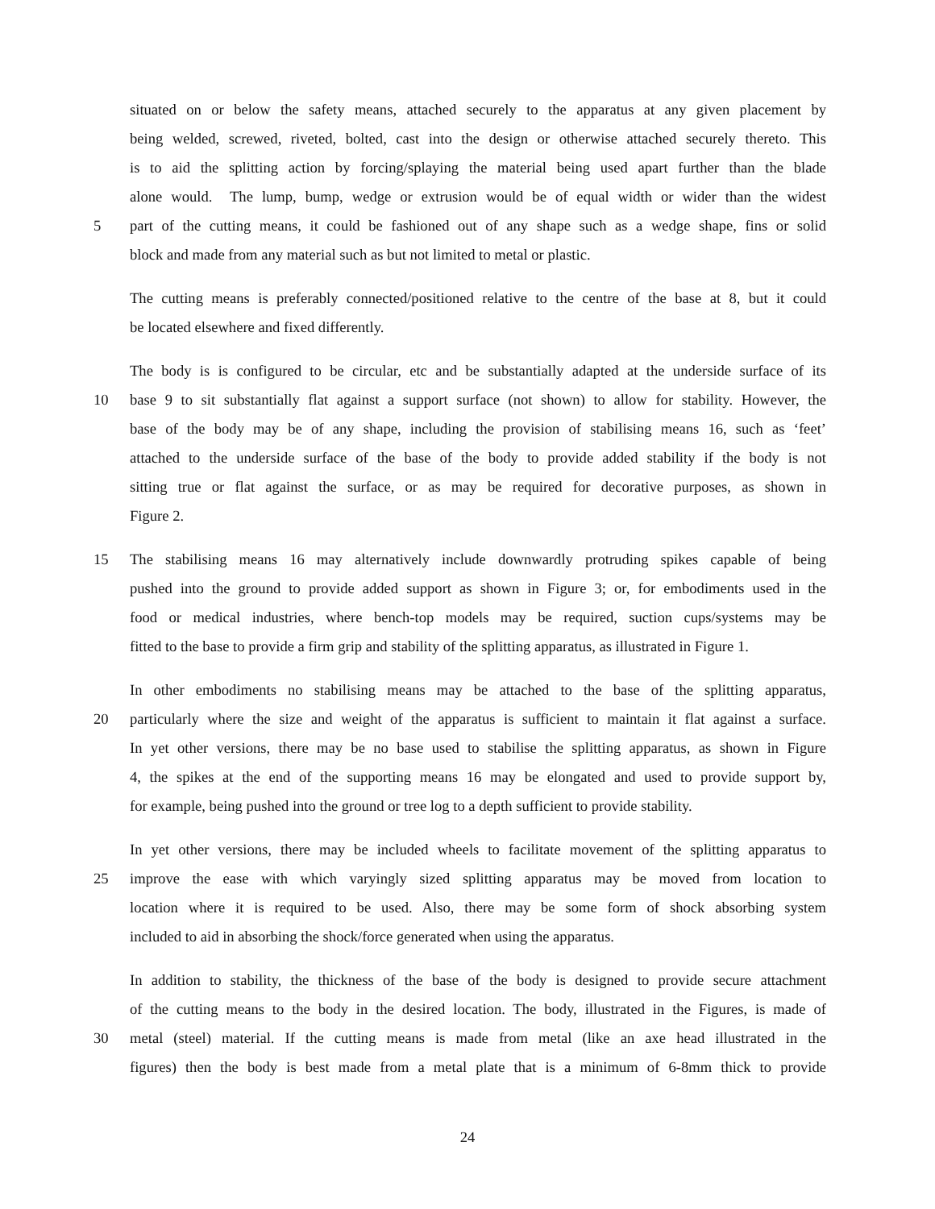situated on or below the safety means, attached securely to the apparatus at any given placement by
being welded, screwed, riveted, bolted, cast into the design or otherwise attached securely thereto. This
is to aid the splitting action by forcing/splaying the material being used apart further than the blade
alone would. The lump, bump, wedge or extrusion would be of equal width or wider than the widest
5 part of the cutting means, it could be fashioned out of any shape such as a wedge shape, fins or solid
block and made from any material such as but not limited to metal or plastic.
The cutting means is preferably connected/positioned relative to the centre of the base at 8, but it could
be located elsewhere and fixed differently.
The body is is configured to be circular, etc and be substantially adapted at the underside surface of its
10 base 9 to sit substantially flat against a support surface (not shown) to allow for stability. However, the
base of the body may be of any shape, including the provision of stabilising means 16, such as ‘feet’
attached to the underside surface of the base of the body to provide added stability if the body is not
sitting true or flat against the surface, or as may be required for decorative purposes, as shown in
Figure 2.
15 The stabilising means 16 may alternatively include downwardly protruding spikes capable of being
pushed into the ground to provide added support as shown in Figure 3; or, for embodiments used in the
food or medical industries, where bench-top models may be required, suction cups/systems may be
fitted to the base to provide a firm grip and stability of the splitting apparatus, as illustrated in Figure 1.
In other embodiments no stabilising means may be attached to the base of the splitting apparatus,
20 particularly where the size and weight of the apparatus is sufficient to maintain it flat against a surface.
In yet other versions, there may be no base used to stabilise the splitting apparatus, as shown in Figure
4, the spikes at the end of the supporting means 16 may be elongated and used to provide support by,
for example, being pushed into the ground or tree log to a depth sufficient to provide stability.
In yet other versions, there may be included wheels to facilitate movement of the splitting apparatus to
25 improve the ease with which varyingly sized splitting apparatus may be moved from location to
location where it is required to be used. Also, there may be some form of shock absorbing system
included to aid in absorbing the shock/force generated when using the apparatus.
In addition to stability, the thickness of the base of the body is designed to provide secure attachment
of the cutting means to the body in the desired location. The body, illustrated in the Figures, is made of
30 metal (steel) material. If the cutting means is made from metal (like an axe head illustrated in the
figures) then the body is best made from a metal plate that is a minimum of 6-8mm thick to provide
24